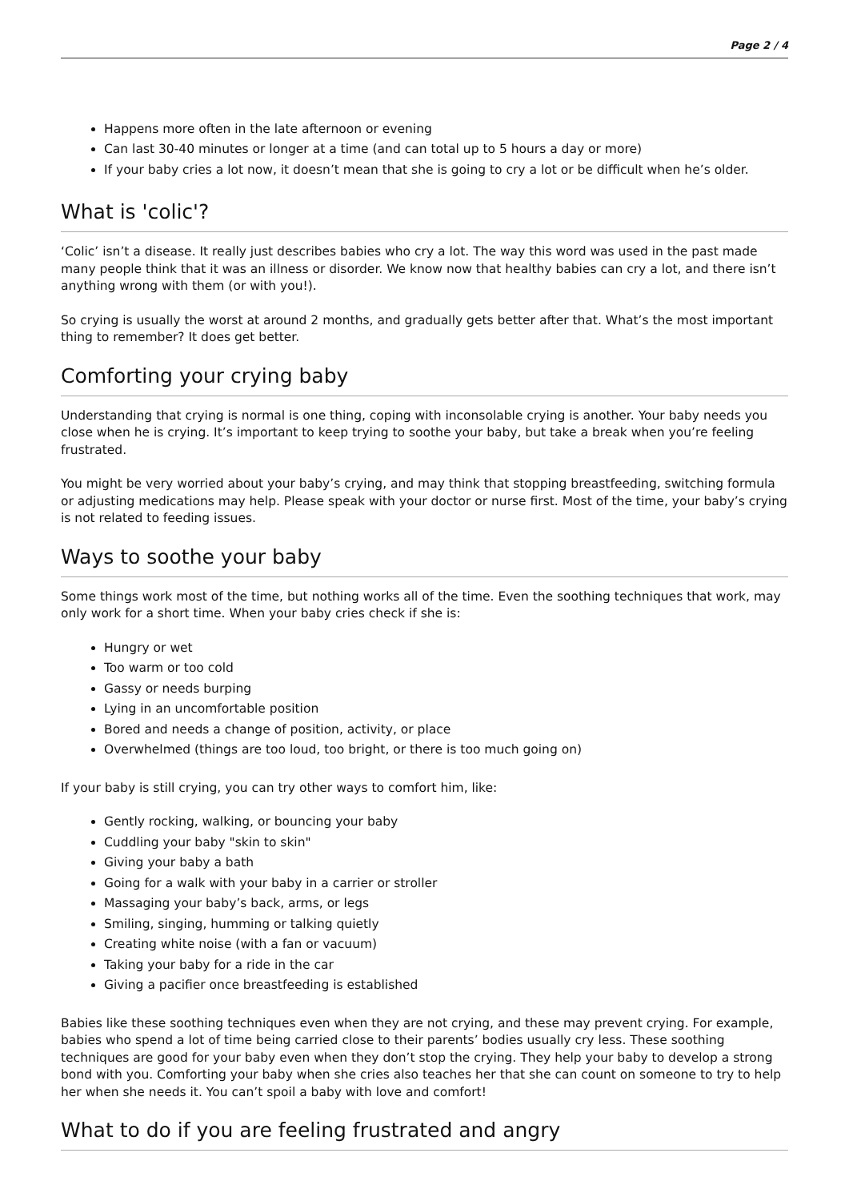Page 2 / 4
Happens more often in the late afternoon or evening
Can last 30-40 minutes or longer at a time (and can total up to 5 hours a day or more)
If your baby cries a lot now, it doesn’t mean that she is going to cry a lot or be difficult when he’s older.
What is 'colic'?
‘Colic’ isn’t a disease. It really just describes babies who cry a lot. The way this word was used in the past made many people think that it was an illness or disorder. We know now that healthy babies can cry a lot, and there isn’t anything wrong with them (or with you!).
So crying is usually the worst at around 2 months, and gradually gets better after that. What’s the most important thing to remember? It does get better.
Comforting your crying baby
Understanding that crying is normal is one thing, coping with inconsolable crying is another. Your baby needs you close when he is crying. It’s important to keep trying to soothe your baby, but take a break when you’re feeling frustrated.
You might be very worried about your baby’s crying, and may think that stopping breastfeeding, switching formula or adjusting medications may help. Please speak with your doctor or nurse first. Most of the time, your baby’s crying is not related to feeding issues.
Ways to soothe your baby
Some things work most of the time, but nothing works all of the time. Even the soothing techniques that work, may only work for a short time. When your baby cries check if she is:
Hungry or wet
Too warm or too cold
Gassy or needs burping
Lying in an uncomfortable position
Bored and needs a change of position, activity, or place
Overwhelmed (things are too loud, too bright, or there is too much going on)
If your baby is still crying, you can try other ways to comfort him, like:
Gently rocking, walking, or bouncing your baby
Cuddling your baby "skin to skin"
Giving your baby a bath
Going for a walk with your baby in a carrier or stroller
Massaging your baby’s back, arms, or legs
Smiling, singing, humming or talking quietly
Creating white noise (with a fan or vacuum)
Taking your baby for a ride in the car
Giving a pacifier once breastfeeding is established
Babies like these soothing techniques even when they are not crying, and these may prevent crying. For example, babies who spend a lot of time being carried close to their parents’ bodies usually cry less. These soothing techniques are good for your baby even when they don’t stop the crying. They help your baby to develop a strong bond with you. Comforting your baby when she cries also teaches her that she can count on someone to try to help her when she needs it. You can’t spoil a baby with love and comfort!
What to do if you are feeling frustrated and angry